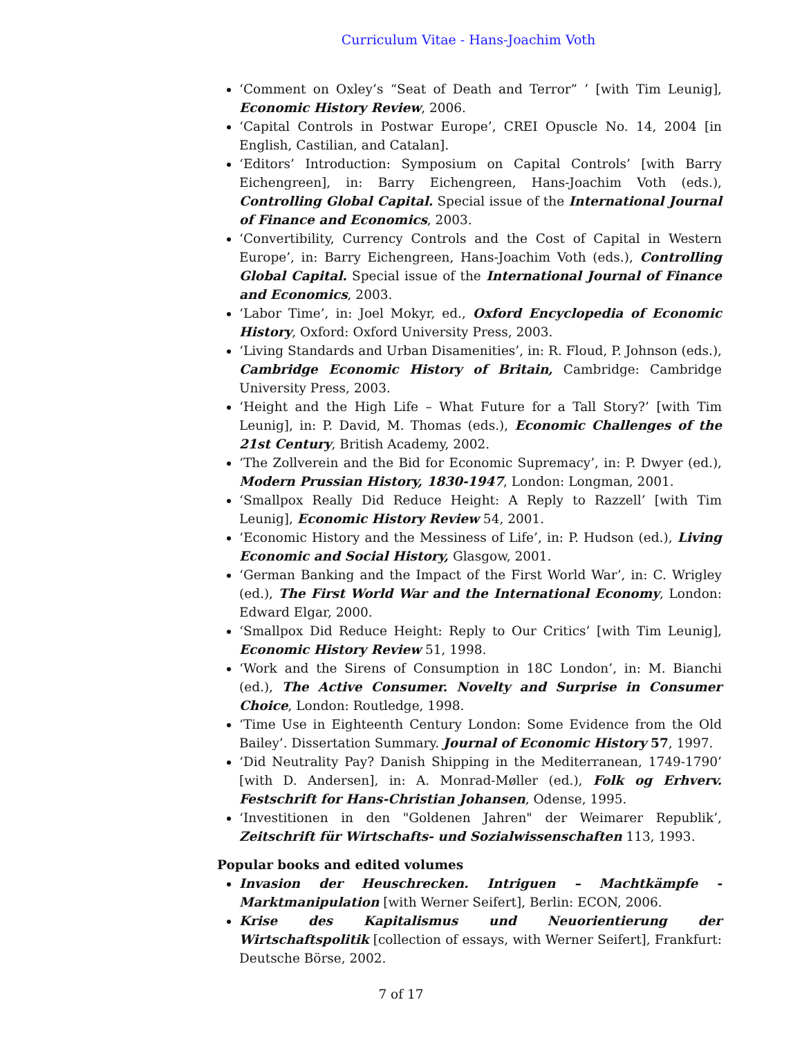Curriculum Vitae - Hans-Joachim Voth
‘Comment on Oxley’s “Seat of Death and Terror” ’ [with Tim Leunig], Economic History Review, 2006.
‘Capital Controls in Postwar Europe’, CREI Opuscle No. 14, 2004 [in English, Castilian, and Catalan].
‘Editors’ Introduction: Symposium on Capital Controls’ [with Barry Eichengreen], in: Barry Eichengreen, Hans-Joachim Voth (eds.), Controlling Global Capital. Special issue of the International Journal of Finance and Economics, 2003.
‘Convertibility, Currency Controls and the Cost of Capital in Western Europe’, in: Barry Eichengreen, Hans-Joachim Voth (eds.), Controlling Global Capital. Special issue of the International Journal of Finance and Economics, 2003.
‘Labor Time’, in: Joel Mokyr, ed., Oxford Encyclopedia of Economic History, Oxford: Oxford University Press, 2003.
‘Living Standards and Urban Disamenities’, in: R. Floud, P. Johnson (eds.), Cambridge Economic History of Britain, Cambridge: Cambridge University Press, 2003.
‘Height and the High Life – What Future for a Tall Story?’ [with Tim Leunig], in: P. David, M. Thomas (eds.), Economic Challenges of the 21st Century, British Academy, 2002.
‘The Zollverein and the Bid for Economic Supremacy’, in: P. Dwyer (ed.), Modern Prussian History, 1830-1947, London: Longman, 2001.
‘Smallpox Really Did Reduce Height: A Reply to Razzell’ [with Tim Leunig], Economic History Review 54, 2001.
‘Economic History and the Messiness of Life’, in: P. Hudson (ed.), Living Economic and Social History, Glasgow, 2001.
‘German Banking and the Impact of the First World War’, in: C. Wrigley (ed.), The First World War and the International Economy, London: Edward Elgar, 2000.
‘Smallpox Did Reduce Height: Reply to Our Critics’ [with Tim Leunig], Economic History Review 51, 1998.
‘Work and the Sirens of Consumption in 18C London’, in: M. Bianchi (ed.), The Active Consumer. Novelty and Surprise in Consumer Choice, London: Routledge, 1998.
‘Time Use in Eighteenth Century London: Some Evidence from the Old Bailey’. Dissertation Summary. Journal of Economic History 57, 1997.
‘Did Neutrality Pay? Danish Shipping in the Mediterranean, 1749-1790’ [with D. Andersen], in: A. Monrad-Møller (ed.), Folk og Erhverv. Festschrift for Hans-Christian Johansen, Odense, 1995.
‘Investitionen in den "Goldenen Jahren" der Weimarer Republik’, Zeitschrift für Wirtschafts- und Sozialwissenschaften 113, 1993.
Popular books and edited volumes
Invasion der Heuschrecken. Intriguen – Machtkämpfe - Marktmanipulation [with Werner Seifert], Berlin: ECON, 2006.
Krise des Kapitalismus und Neuorientierung der Wirtschaftspolitik [collection of essays, with Werner Seifert], Frankfurt: Deutsche Börse, 2002.
7 of 17